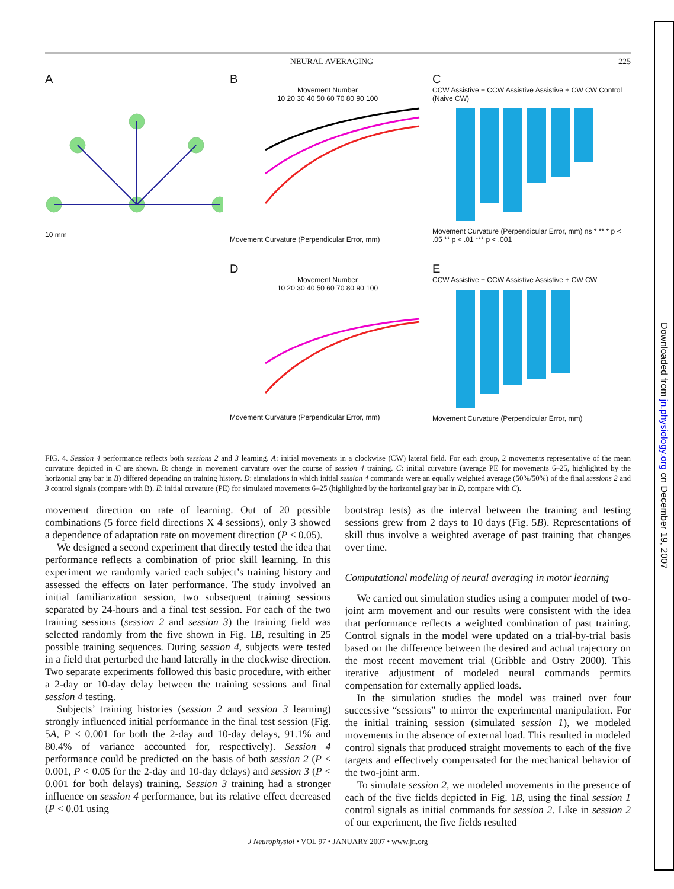NEURAL AVERAGING 225
A
10 mm
B
Movement Number
10 20 30 40 50 60 70 80 90 100
Movement Curvature (Perpendicular Error, mm)
C
CCW Assistive + CCW Assistive Assistive + CW CW Control (Naive CW)
Movement Curvature (Perpendicular Error, mm) ns * ** * p < .05 ** p < .01 *** p < .001
D
Movement Number
10 20 30 40 50 60 70 80 90 100
Movement Curvature (Perpendicular Error, mm)
E
CCW Assistive + CCW Assistive Assistive + CW CW
Movement Curvature (Perpendicular Error, mm)
FIG. 4. Session 4 performance reflects both sessions 2 and 3 learning. A: initial movements in a clockwise (CW) lateral field. For each group, 2 movements representative of the mean curvature depicted in C are shown. B: change in movement curvature over the course of session 4 training. C: initial curvature (average PE for movements 6–25, highlighted by the horizontal gray bar in B) differed depending on training history. D: simulations in which initial session 4 commands were an equally weighted average (50%/50%) of the final sessions 2 and 3 control signals (compare with B). E: initial curvature (PE) for simulated movements 6–25 (highlighted by the horizontal gray bar in D, compare with C).
movement direction on rate of learning. Out of 20 possible combinations (5 force field directions X 4 sessions), only 3 showed a dependence of adaptation rate on movement direction (P < 0.05).
We designed a second experiment that directly tested the idea that performance reflects a combination of prior skill learning. In this experiment we randomly varied each subject’s training history and assessed the effects on later performance. The study involved an initial familiarization session, two subsequent training sessions separated by 24-hours and a final test session. For each of the two training sessions (session 2 and session 3) the training field was selected randomly from the five shown in Fig. 1B, resulting in 25 possible training sequences. During session 4, subjects were tested in a field that perturbed the hand laterally in the clockwise direction. Two separate experiments followed this basic procedure, with either a 2-day or 10-day delay between the training sessions and final session 4 testing.
Subjects’ training histories (session 2 and session 3 learning) strongly influenced initial performance in the final test session (Fig. 5A, P < 0.001 for both the 2-day and 10-day delays, 91.1% and 80.4% of variance accounted for, respectively). Session 4 performance could be predicted on the basis of both session 2 (P < 0.001, P < 0.05 for the 2-day and 10-day delays) and session 3 (P < 0.001 for both delays) training. Session 3 training had a stronger influence on session 4 performance, but its relative effect decreased (P < 0.01 using
bootstrap tests) as the interval between the training and testing sessions grew from 2 days to 10 days (Fig. 5B). Representations of skill thus involve a weighted average of past training that changes over time.
Computational modeling of neural averaging in motor learning
We carried out simulation studies using a computer model of two-joint arm movement and our results were consistent with the idea that performance reflects a weighted combination of past training. Control signals in the model were updated on a trial-by-trial basis based on the difference between the desired and actual trajectory on the most recent movement trial (Gribble and Ostry 2000). This iterative adjustment of modeled neural commands permits compensation for externally applied loads.
In the simulation studies the model was trained over four successive “sessions” to mirror the experimental manipulation. For the initial training session (simulated session 1), we modeled movements in the absence of external load. This resulted in modeled control signals that produced straight movements to each of the five targets and effectively compensated for the mechanical behavior of the two-joint arm.
To simulate session 2, we modeled movements in the presence of each of the five fields depicted in Fig. 1B, using the final session 1 control signals as initial commands for session 2. Like in session 2 of our experiment, the five fields resulted
J Neurophysiol • VOL 97 • JANUARY 2007 • www.jn.org
Downloaded from jn.physiology.org on December 19, 2007